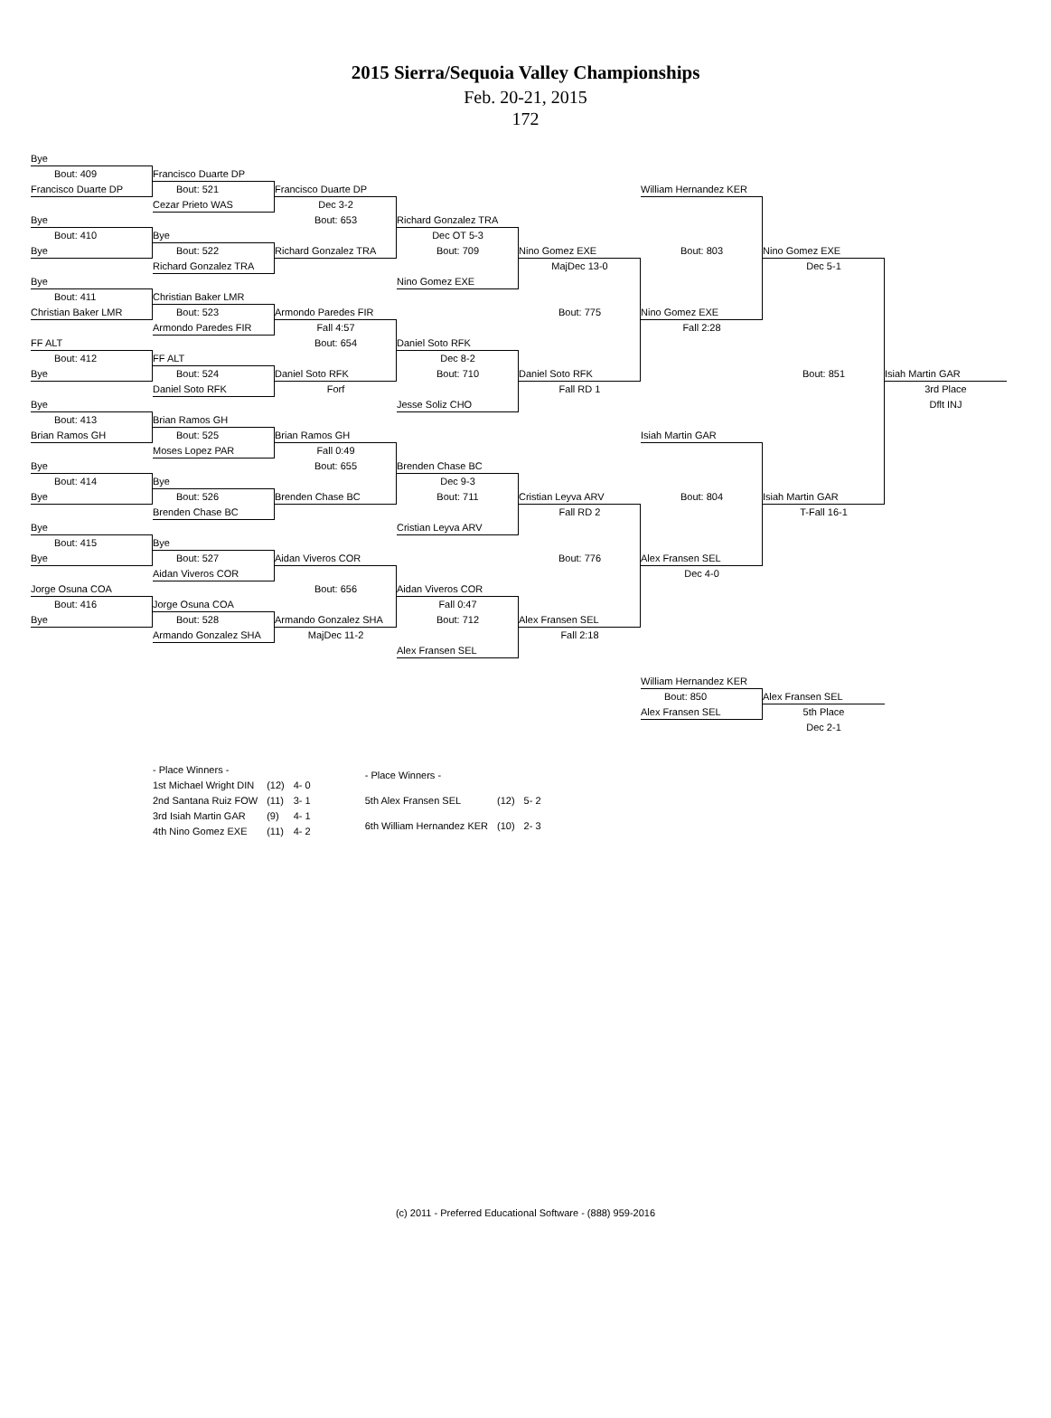2015 Sierra/Sequoia Valley Championships
Feb. 20-21, 2015
172
Bye
Bout: 409
Francisco Duarte DP
Francisco Duarte DP
Bout: 521
Francisco Duarte DP
William Hernandez KER
Cezar Prieto WAS
Dec 3-2
Bye
Bout: 653
Richard Gonzalez TRA
Bout: 410
Bye
Dec OT 5-3
Bye
Bout: 522
Richard Gonzalez TRA
Bout: 709
Nino Gomez EXE
Bout: 803
Nino Gomez EXE
Richard Gonzalez TRA
MajDec 13-0
Dec 5-1
Bye
Nino Gomez EXE
Bout: 411
Christian Baker LMR
Christian Baker LMR
Bout: 523
Armondo Paredes FIR
Bout: 775
Nino Gomez EXE
Armondo Paredes FIR
Fall 4:57
Fall 2:28
FF ALT
Bout: 654
Daniel Soto RFK
Bout: 412
FF ALT
Dec 8-2
Bye
Bout: 524
Daniel Soto RFK
Bout: 710
Daniel Soto RFK
Bout: 851
Isiah Martin GAR
Daniel Soto RFK
Forf
Fall RD 1
3rd Place
Bye
Jesse Soliz CHO
Dflt INJ
Bout: 413
Brian Ramos GH
Brian Ramos GH
Bout: 525
Brian Ramos GH
Isiah Martin GAR
Moses Lopez PAR
Fall 0:49
Bye
Bout: 655
Brenden Chase BC
Bout: 414
Bye
Dec 9-3
Bye
Bout: 526
Brenden Chase BC
Bout: 711
Cristian Leyva ARV
Bout: 804
Isiah Martin GAR
Brenden Chase BC
Fall RD 2
T-Fall 16-1
Bye
Cristian Leyva ARV
Bout: 415
Bye
Bye
Bout: 527
Aidan Viveros COR
Bout: 776
Alex Fransen SEL
Aidan Viveros COR
Dec 4-0
Jorge Osuna COA
Bout: 656
Aidan Viveros COR
Bout: 416
Jorge Osuna COA
Fall 0:47
Bye
Bout: 528
Armando Gonzalez SHA
Bout: 712
Alex Fransen SEL
Armando Gonzalez SHA
MajDec 11-2
Fall 2:18
Alex Fransen SEL
William Hernandez KER
Bout: 850
Alex Fransen SEL
Alex Fransen SEL
5th Place
Dec 2-1
| - Place Winners - | | |
| 1st Michael Wright DIN | (12) | 4- 0 |
| 2nd Santana Ruiz FOW | (11) | 3- 1 |
| 3rd Isiah Martin GAR | (9) | 4- 1 |
| 4th Nino Gomez EXE | (11) | 4- 2 |
| - Place Winners - | | |
| 5th Alex Fransen SEL | (12) | 5- 2 |
| 6th William Hernandez KER | (10) | 2- 3 |
(c) 2011 - Preferred Educational Software - (888) 959-2016